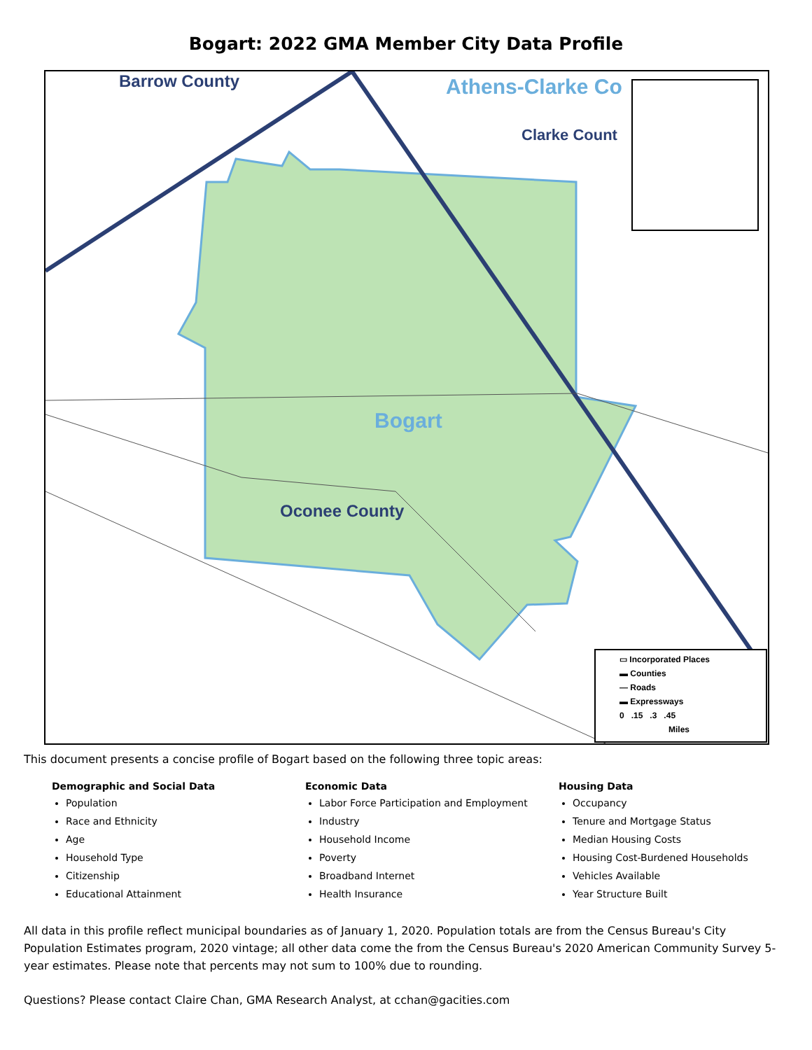Bogart: 2022 GMA Member City Data Profile
Barrow County Athens-Clarke Co
Clarke Count
Bogart
Oconee County
▭ Incorporated Places
▬ Counties
— Roads
▬ Expressways
0 .15 .3 .45
Miles
This document presents a concise profile of Bogart based on the following three topic areas:
Demographic and Social Data
Population
Race and Ethnicity
Age
Household Type
Citizenship
Educational Attainment
Economic Data
Labor Force Participation and Employment
Industry
Household Income
Poverty
Broadband Internet
Health Insurance
Housing Data
Occupancy
Tenure and Mortgage Status
Median Housing Costs
Housing Cost-Burdened Households
Vehicles Available
Year Structure Built
All data in this profile reflect municipal boundaries as of January 1, 2020. Population totals are from the Census Bureau's City Population Estimates program, 2020 vintage; all other data come the from the Census Bureau's 2020 American Community Survey 5-year estimates. Please note that percents may not sum to 100% due to rounding.
Questions? Please contact Claire Chan, GMA Research Analyst, at cchan@gacities.com